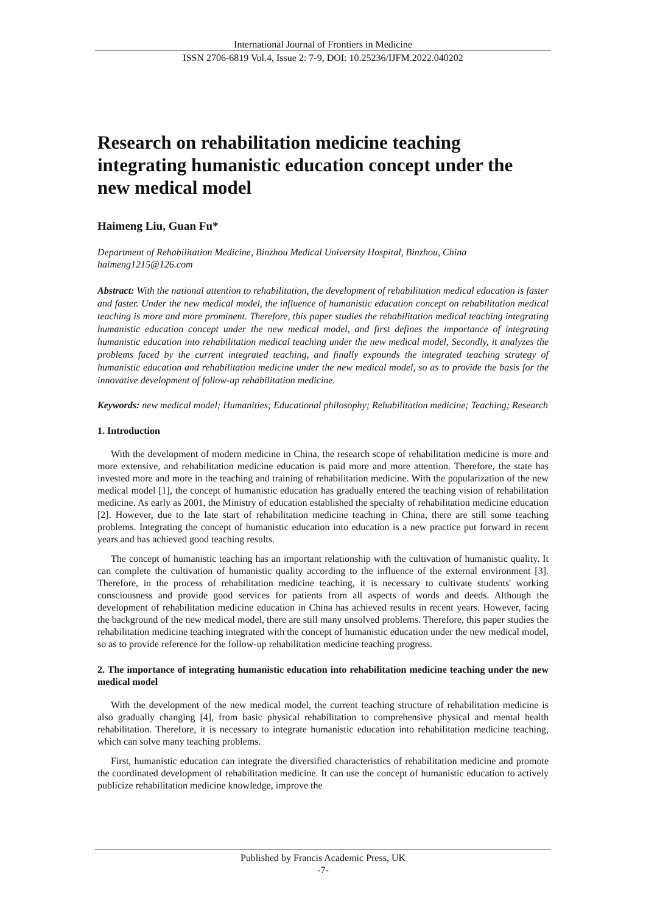International Journal of Frontiers in Medicine
ISSN 2706-6819 Vol.4, Issue 2: 7-9, DOI: 10.25236/IJFM.2022.040202
Research on rehabilitation medicine teaching integrating humanistic education concept under the new medical model
Haimeng Liu, Guan Fu*
Department of Rehabilitation Medicine, Binzhou Medical University Hospital, Binzhou, China
haimeng1215@126.com
Abstract: With the national attention to rehabilitation, the development of rehabilitation medical education is faster and faster. Under the new medical model, the influence of humanistic education concept on rehabilitation medical teaching is more and more prominent. Therefore, this paper studies the rehabilitation medical teaching integrating humanistic education concept under the new medical model, and first defines the importance of integrating humanistic education into rehabilitation medical teaching under the new medical model, Secondly, it analyzes the problems faced by the current integrated teaching, and finally expounds the integrated teaching strategy of humanistic education and rehabilitation medicine under the new medical model, so as to provide the basis for the innovative development of follow-up rehabilitation medicine.
Keywords: new medical model; Humanities; Educational philosophy; Rehabilitation medicine; Teaching; Research
1. Introduction
With the development of modern medicine in China, the research scope of rehabilitation medicine is more and more extensive, and rehabilitation medicine education is paid more and more attention. Therefore, the state has invested more and more in the teaching and training of rehabilitation medicine. With the popularization of the new medical model [1], the concept of humanistic education has gradually entered the teaching vision of rehabilitation medicine. As early as 2001, the Ministry of education established the specialty of rehabilitation medicine education [2]. However, due to the late start of rehabilitation medicine teaching in China, there are still some teaching problems. Integrating the concept of humanistic education into education is a new practice put forward in recent years and has achieved good teaching results.
The concept of humanistic teaching has an important relationship with the cultivation of humanistic quality. It can complete the cultivation of humanistic quality according to the influence of the external environment [3]. Therefore, in the process of rehabilitation medicine teaching, it is necessary to cultivate students' working consciousness and provide good services for patients from all aspects of words and deeds. Although the development of rehabilitation medicine education in China has achieved results in recent years. However, facing the background of the new medical model, there are still many unsolved problems. Therefore, this paper studies the rehabilitation medicine teaching integrated with the concept of humanistic education under the new medical model, so as to provide reference for the follow-up rehabilitation medicine teaching progress.
2. The importance of integrating humanistic education into rehabilitation medicine teaching under the new medical model
With the development of the new medical model, the current teaching structure of rehabilitation medicine is also gradually changing [4], from basic physical rehabilitation to comprehensive physical and mental health rehabilitation. Therefore, it is necessary to integrate humanistic education into rehabilitation medicine teaching, which can solve many teaching problems.
First, humanistic education can integrate the diversified characteristics of rehabilitation medicine and promote the coordinated development of rehabilitation medicine. It can use the concept of humanistic education to actively publicize rehabilitation medicine knowledge, improve the
Published by Francis Academic Press, UK
-7-